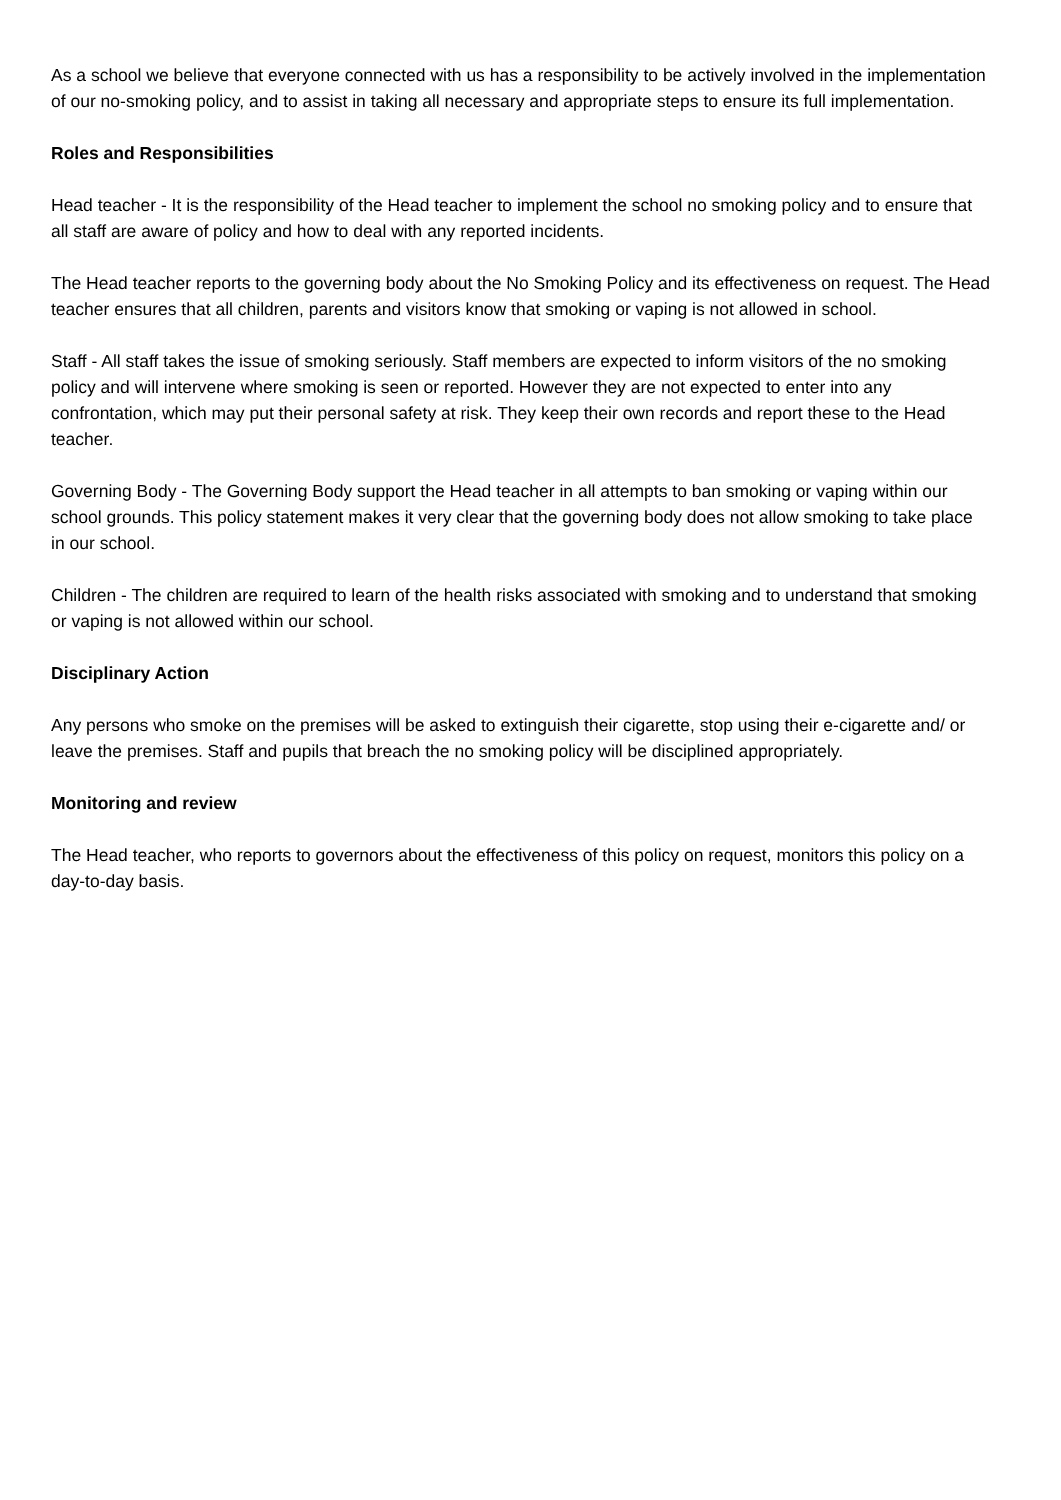As a school we believe that everyone connected with us has a responsibility to be actively involved in the implementation of our no-smoking policy, and to assist in taking all necessary and appropriate steps to ensure its full implementation.
Roles and Responsibilities
Head teacher - It is the responsibility of the Head teacher to implement the school no smoking policy and to ensure that all staff are aware of policy and how to deal with any reported incidents.
The Head teacher reports to the governing body about the No Smoking Policy and its effectiveness on request. The Head teacher ensures that all children, parents and visitors know that smoking or vaping is not allowed in school.
Staff - All staff takes the issue of smoking seriously. Staff members are expected to inform visitors of the no smoking policy and will intervene where smoking is seen or reported. However they are not expected to enter into any confrontation, which may put their personal safety at risk. They keep their own records and report these to the Head teacher.
Governing Body - The Governing Body support the Head teacher in all attempts to ban smoking or vaping within our school grounds. This policy statement makes it very clear that the governing body does not allow smoking to take place in our school.
Children - The children are required to learn of the health risks associated with smoking and to understand that smoking or vaping is not allowed within our school.
Disciplinary Action
Any persons who smoke on the premises will be asked to extinguish their cigarette, stop using their e-cigarette and/ or leave the premises. Staff and pupils that breach the no smoking policy will be disciplined appropriately.
Monitoring and review
The Head teacher, who reports to governors about the effectiveness of this policy on request, monitors this policy on a day-to-day basis.